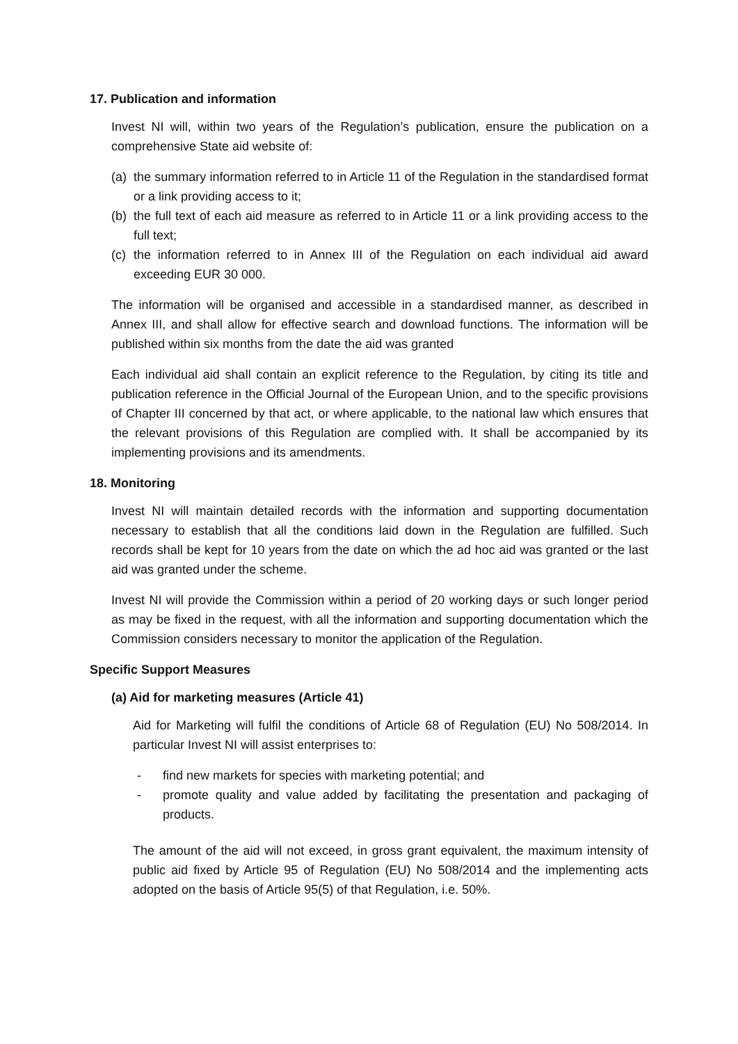17. Publication and information
Invest NI will, within two years of the Regulation’s publication, ensure the publication on a comprehensive State aid website of:
(a) the summary information referred to in Article 11 of the Regulation in the standardised format or a link providing access to it;
(b) the full text of each aid measure as referred to in Article 11 or a link providing access to the full text;
(c) the information referred to in Annex III of the Regulation on each individual aid award exceeding EUR 30 000.
The information will be organised and accessible in a standardised manner, as described in Annex III, and shall allow for effective search and download functions. The information will be published within six months from the date the aid was granted
Each individual aid shall contain an explicit reference to the Regulation, by citing its title and publication reference in the Official Journal of the European Union, and to the specific provisions of Chapter III concerned by that act, or where applicable, to the national law which ensures that the relevant provisions of this Regulation are complied with. It shall be accompanied by its implementing provisions and its amendments.
18. Monitoring
Invest NI will maintain detailed records with the information and supporting documentation necessary to establish that all the conditions laid down in the Regulation are fulfilled. Such records shall be kept for 10 years from the date on which the ad hoc aid was granted or the last aid was granted under the scheme.
Invest NI will provide the Commission within a period of 20 working days or such longer period as may be fixed in the request, with all the information and supporting documentation which the Commission considers necessary to monitor the application of the Regulation.
Specific Support Measures
(a) Aid for marketing measures (Article 41)
Aid for Marketing will fulfil the conditions of Article 68 of Regulation (EU) No 508/2014. In particular Invest NI will assist enterprises to:
- find new markets for species with marketing potential; and
- promote quality and value added by facilitating the presentation and packaging of products.
The amount of the aid will not exceed, in gross grant equivalent, the maximum intensity of public aid fixed by Article 95 of Regulation (EU) No 508/2014 and the implementing acts adopted on the basis of Article 95(5) of that Regulation, i.e. 50%.